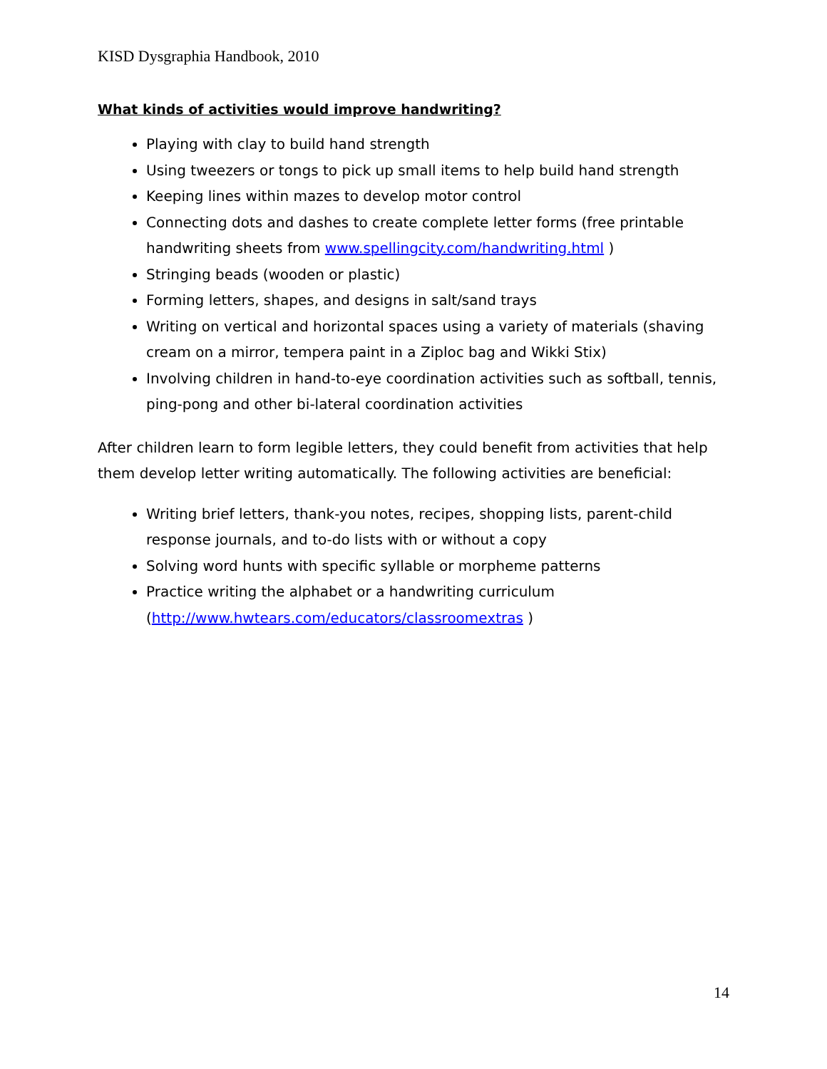KISD Dysgraphia Handbook, 2010
What kinds of activities would improve handwriting?
Playing with clay to build hand strength
Using tweezers or tongs to pick up small items to help build hand strength
Keeping lines within mazes to develop motor control
Connecting dots and dashes to create complete letter forms (free printable handwriting sheets from www.spellingcity.com/handwriting.html )
Stringing beads (wooden or plastic)
Forming letters, shapes, and designs in salt/sand trays
Writing on vertical and horizontal spaces using a variety of materials (shaving cream on a mirror, tempera paint in a Ziploc bag and Wikki Stix)
Involving children in hand-to-eye coordination activities such as softball, tennis, ping-pong and other bi-lateral coordination activities
After children learn to form legible letters, they could benefit from activities that help them develop letter writing automatically. The following activities are beneficial:
Writing brief letters, thank-you notes, recipes, shopping lists, parent-child response journals, and to-do lists with or without a copy
Solving word hunts with specific syllable or morpheme patterns
Practice writing the alphabet or a handwriting curriculum (http://www.hwtears.com/educators/classroomextras )
14